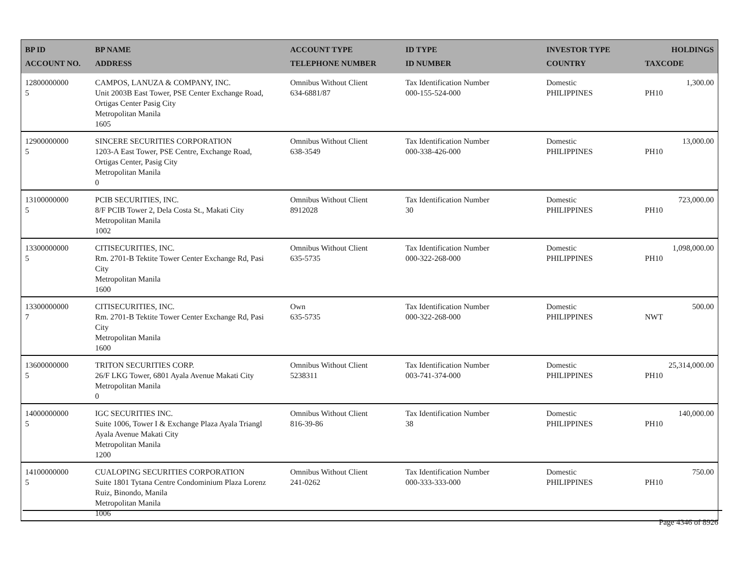| BP ID ACCOUNT NO. | BP NAME ADDRESS | ACCOUNT TYPE TELEPHONE NUMBER | ID TYPE ID NUMBER | INVESTOR TYPE COUNTRY | HOLDINGS TAXCODE |
| --- | --- | --- | --- | --- | --- |
| 12800000000 5 | CAMPOS, LANUZA & COMPANY, INC. Unit 2003B East Tower, PSE Center Exchange Road, Ortigas Center Pasig City Metropolitan Manila 1605 | Omnibus Without Client 634-6881/87 | Tax Identification Number 000-155-524-000 | Domestic PHILIPPINES | 1,300.00 PH10 |
| 12900000000 5 | SINCERE SECURITIES CORPORATION 1203-A East Tower, PSE Centre, Exchange Road, Ortigas Center, Pasig City Metropolitan Manila 0 | Omnibus Without Client 638-3549 | Tax Identification Number 000-338-426-000 | Domestic PHILIPPINES | 13,000.00 PH10 |
| 13100000000 5 | PCIB SECURITIES, INC. 8/F PCIB Tower 2, Dela Costa St., Makati City Metropolitan Manila 1002 | Omnibus Without Client 8912028 | Tax Identification Number 30 | Domestic PHILIPPINES | 723,000.00 PH10 |
| 13300000000 5 | CITISECURITIES, INC. Rm. 2701-B Tektite Tower Center Exchange Rd, Pasi City Metropolitan Manila 1600 | Omnibus Without Client 635-5735 | Tax Identification Number 000-322-268-000 | Domestic PHILIPPINES | 1,098,000.00 PH10 |
| 13300000000 7 | CITISECURITIES, INC. Rm. 2701-B Tektite Tower Center Exchange Rd, Pasi City Metropolitan Manila 1600 | Own 635-5735 | Tax Identification Number 000-322-268-000 | Domestic PHILIPPINES | 500.00 NWT |
| 13600000000 5 | TRITON SECURITIES CORP. 26/F LKG Tower, 6801 Ayala Avenue Makati City Metropolitan Manila 0 | Omnibus Without Client 5238311 | Tax Identification Number 003-741-374-000 | Domestic PHILIPPINES | 25,314,000.00 PH10 |
| 14000000000 5 | IGC SECURITIES INC. Suite 1006, Tower I & Exchange Plaza Ayala Triangl Ayala Avenue Makati City Metropolitan Manila 1200 | Omnibus Without Client 816-39-86 | Tax Identification Number 38 | Domestic PHILIPPINES | 140,000.00 PH10 |
| 14100000000 5 | CUALOPING SECURITIES CORPORATION Suite 1801 Tytana Centre Condominium Plaza Lorenz Ruiz, Binondo, Manila Metropolitan Manila 1006 | Omnibus Without Client 241-0262 | Tax Identification Number 000-333-333-000 | Domestic PHILIPPINES | 750.00 PH10 |
Page 4346 of 8926